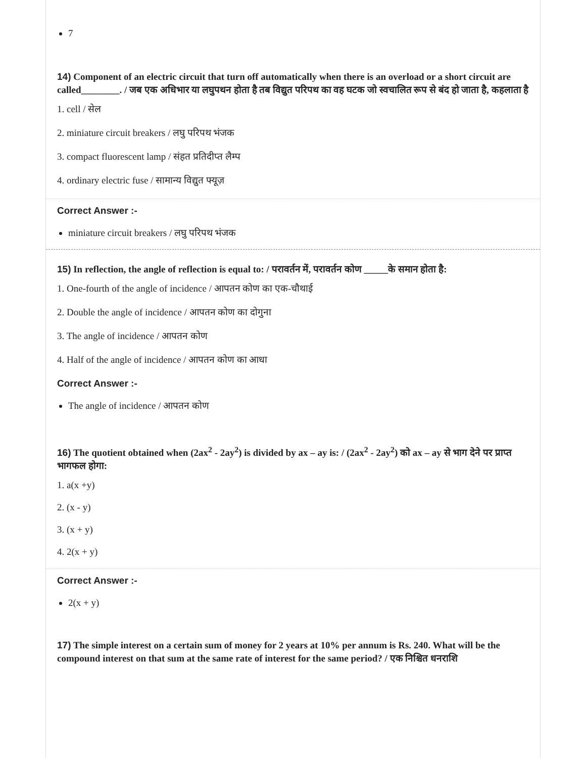7
14) Component of an electric circuit that turn off automatically when there is an overload or a short circuit are called________. / जब एक अधिभार या लघुपथन होता है तब विद्युत परिपथ का वह घटक जो स्वचालित रूप से बंद हो जाता है, कहलाता है
1. cell / सेल
2. miniature circuit breakers / लघु परिपथ भंजक
3. compact fluorescent lamp / संहत प्रतिदीप्त लैम्प
4. ordinary electric fuse / सामान्य विद्युत फ्यूज़
Correct Answer :-
miniature circuit breakers / लघु परिपथ भंजक
15) In reflection, the angle of reflection is equal to: / परावर्तन में, परावर्तन कोण _____के समान होता है:
1. One-fourth of the angle of incidence / आपतन कोण का एक-चौथाई
2. Double the angle of incidence / आपतन कोण का दोगुना
3. The angle of incidence / आपतन कोण
4. Half of the angle of incidence / आपतन कोण का आधा
Correct Answer :-
The angle of incidence / आपतन कोण
16) The quotient obtained when (2ax<sup>2</sup> - 2ay<sup>2</sup>) is divided by ax – ay is: / (2ax<sup>2</sup> - 2ay<sup>2</sup>) को ax – ay से भाग देने पर प्राप्त भागफल होगा:
1. a(x +y)
2. (x - y)
3. (x + y)
4. 2(x + y)
Correct Answer :-
2(x + y)
17) The simple interest on a certain sum of money for 2 years at 10% per annum is Rs. 240. What will be the compound interest on that sum at the same rate of interest for the same period? / एक निश्चित धनराशि